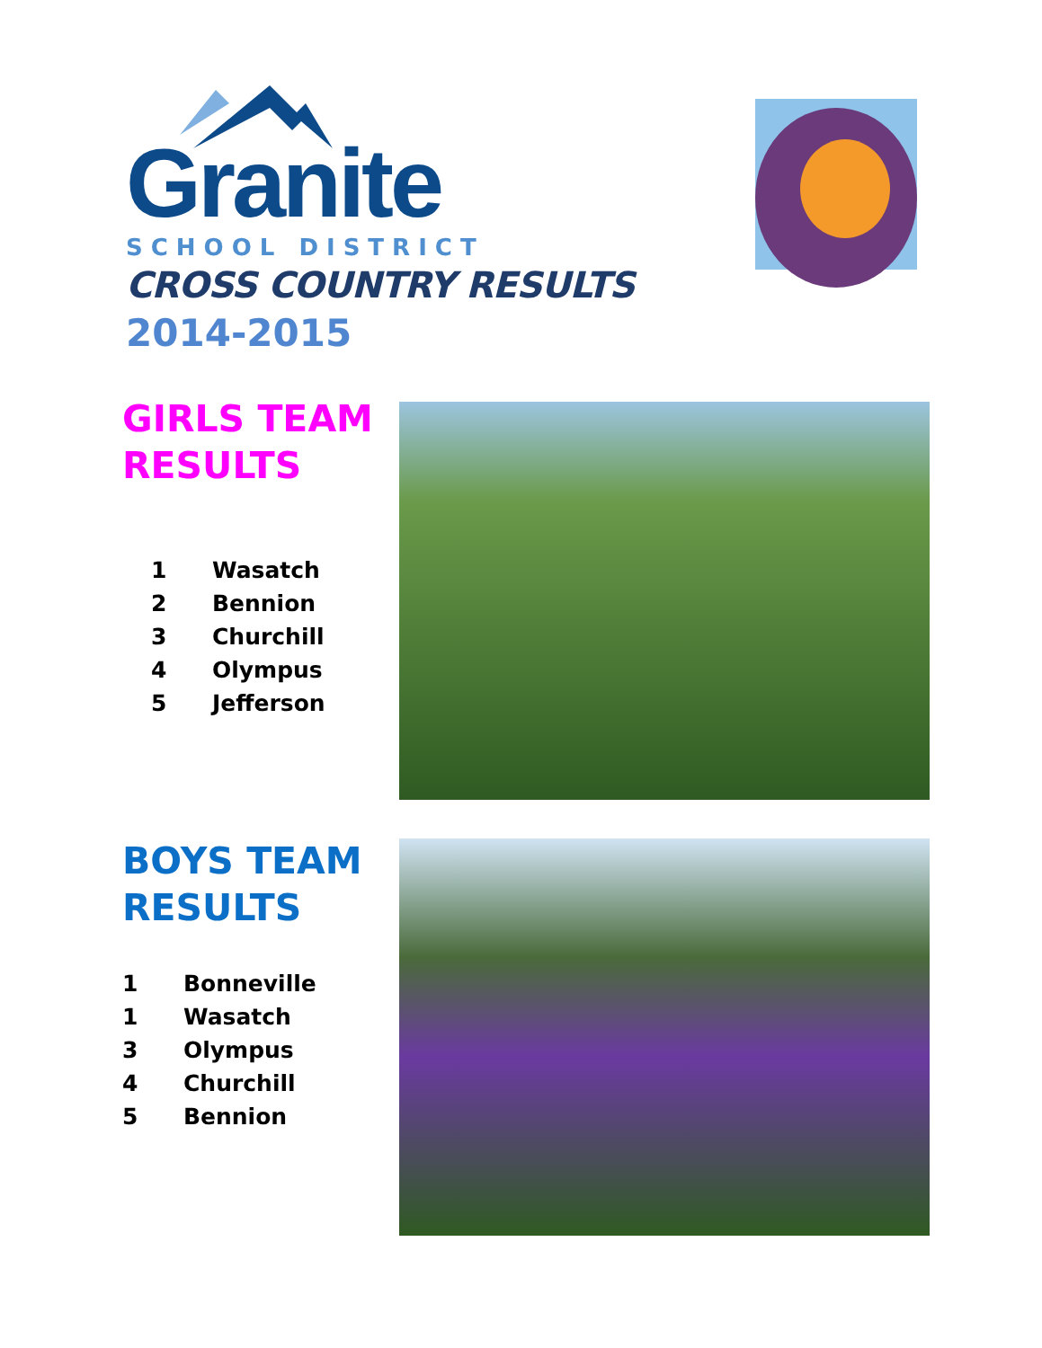Granite
SCHOOL DISTRICT
CROSS COUNTRY RESULTS
2014-2015
GIRLS TEAM RESULTS
1 Wasatch
2 Bennion
3 Churchill
4 Olympus
5 Jefferson
BOYS TEAM RESULTS
1 Bonneville
1 Wasatch
3 Olympus
4 Churchill
5 Bennion